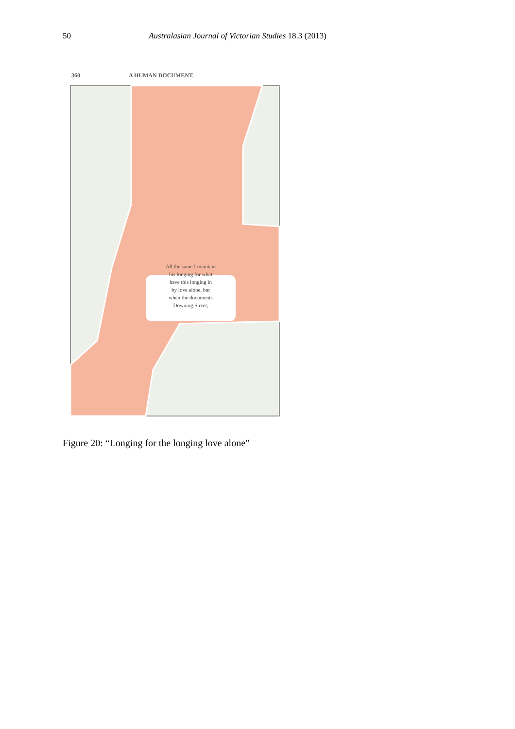50 Australasian Journal of Victorian Studies 18.3 (2013)
360 A HUMAN DOCUMENT.
All the same I maintain
his longing for what
have this longing in
by love alone, but
when the documents
Downing Street,
Figure 20: “Longing for the longing love alone”